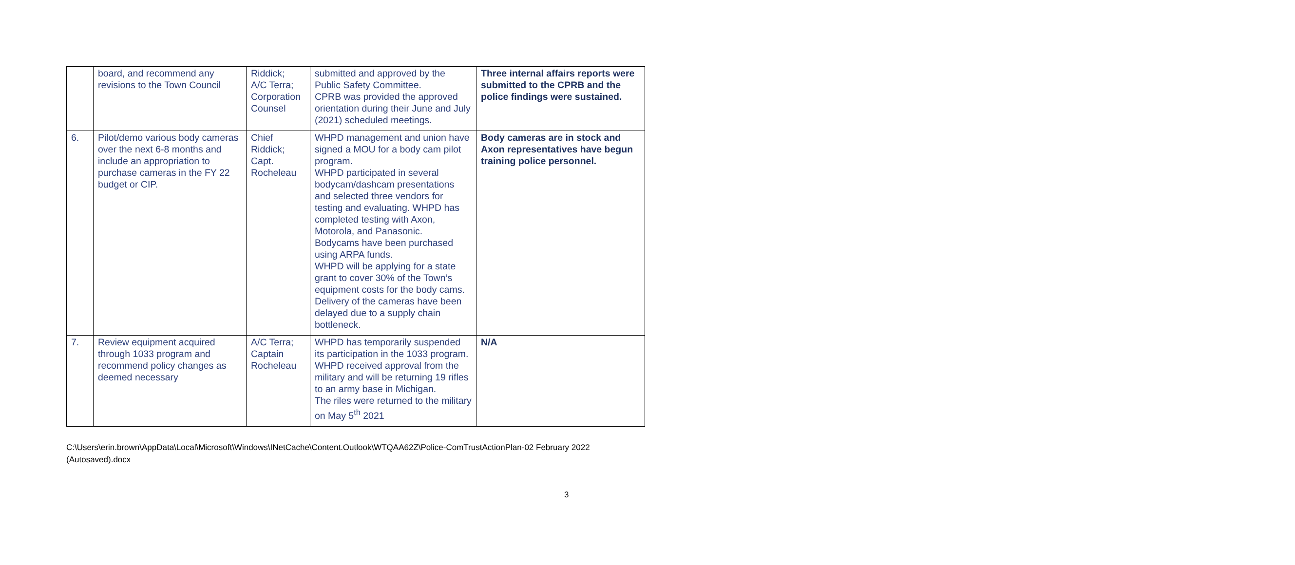| | board, and recommend any revisions to the Town Council | Riddick; A/C Terra; Corporation Counsel | submitted and approved by the Public Safety Committee. CPRB was provided the approved orientation during their June and July (2021) scheduled meetings. | Three internal affairs reports were submitted to the CPRB and the police findings were sustained. |
| 6. | Pilot/demo various body cameras over the next 6-8 months and include an appropriation to purchase cameras in the FY 22 budget or CIP. | Chief Riddick; Capt. Rocheleau | WHPD management and union have signed a MOU for a body cam pilot program. WHPD participated in several bodycam/dashcam presentations and selected three vendors for testing and evaluating. WHPD has completed testing with Axon, Motorola, and Panasonic. Bodycams have been purchased using ARPA funds. WHPD will be applying for a state grant to cover 30% of the Town’s equipment costs for the body cams. Delivery of the cameras have been delayed due to a supply chain bottleneck. | Body cameras are in stock and Axon representatives have begun training police personnel. |
| 7. | Review equipment acquired through 1033 program and recommend policy changes as deemed necessary | A/C Terra; Captain Rocheleau | WHPD has temporarily suspended its participation in the 1033 program. WHPD received approval from the military and will be returning 19 rifles to an army base in Michigan. The riles were returned to the military on May 5<sup>th</sup> 2021 | N/A |
C:\Users\erin.brown\AppData\Local\Microsoft\Windows\INetCache\Content.Outlook\WTQAA62Z\Police-ComTrustActionPlan-02 February 2022 (Autosaved).docx
3